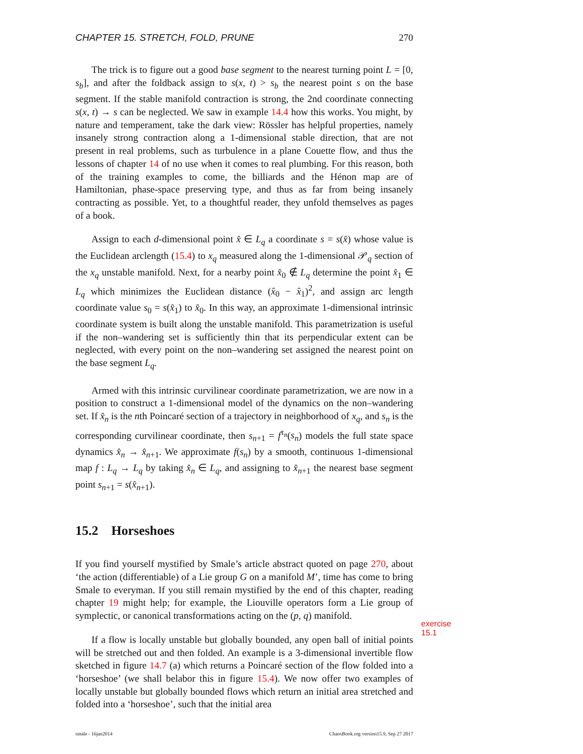CHAPTER 15. STRETCH, FOLD, PRUNE 270
The trick is to figure out a good base segment to the nearest turning point L = [0, s<sub>b</sub>], and after the foldback assign to s(x, t) > s<sub>b</sub> the nearest point s on the base segment. If the stable manifold contraction is strong, the 2nd coordinate connecting s(x, t) → s can be neglected. We saw in example 14.4 how this works. You might, by nature and temperament, take the dark view: Rössler has helpful properties, namely insanely strong contraction along a 1-dimensional stable direction, that are not present in real problems, such as turbulence in a plane Couette flow, and thus the lessons of chapter 14 of no use when it comes to real plumbing. For this reason, both of the training examples to come, the billiards and the Hénon map are of Hamiltonian, phase-space preserving type, and thus as far from being insanely contracting as possible. Yet, to a thoughtful reader, they unfold themselves as pages of a book.
Assign to each d-dimensional point x̂ ∈ L<sub>q</sub> a coordinate s = s(x̂) whose value is the Euclidean arclength (15.4) to x<sub>q</sub> measured along the 1-dimensional 𝒫<sub>q</sub> section of the x<sub>q</sub> unstable manifold. Next, for a nearby point x̂<sub>0</sub> ∉ L<sub>q</sub> determine the point x̂<sub>1</sub> ∈ L<sub>q</sub> which minimizes the Euclidean distance (x̂<sub>0</sub> − x̂<sub>1</sub>)<sup>2</sup>, and assign arc length coordinate value s<sub>0</sub> = s(x̂<sub>1</sub>) to x̂<sub>0</sub>. In this way, an approximate 1-dimensional intrinsic coordinate system is built along the unstable manifold. This parametrization is useful if the non–wandering set is sufficiently thin that its perpendicular extent can be neglected, with every point on the non–wandering set assigned the nearest point on the base segment L<sub>q</sub>.
Armed with this intrinsic curvilinear coordinate parametrization, we are now in a position to construct a 1-dimensional model of the dynamics on the non–wandering set. If x̂<sub>n</sub> is the nth Poincaré section of a trajectory in neighborhood of x<sub>q</sub>, and s<sub>n</sub> is the corresponding curvilinear coordinate, then s<sub>n+1</sub> = f<sup>τ<sub>n</sub></sup>(s<sub>n</sub>) models the full state space dynamics x̂<sub>n</sub> → x̂<sub>n+1</sub>. We approximate f(s<sub>n</sub>) by a smooth, continuous 1-dimensional map f : L<sub>q</sub> → L<sub>q</sub> by taking x̂<sub>n</sub> ∈ L<sub>q</sub>, and assigning to x̂<sub>n+1</sub> the nearest base segment point s<sub>n+1</sub> = s(x̂<sub>n+1</sub>).
15.2 Horseshoes
If you find yourself mystified by Smale’s article abstract quoted on page 270, about ‘the action (differentiable) of a Lie group G on a manifold M’, time has come to bring Smale to everyman. If you still remain mystified by the end of this chapter, reading chapter 19 might help; for example, the Liouville operators form a Lie group of symplectic, or canonical transformations acting on the (p, q) manifold.
exercise 15.1
If a flow is locally unstable but globally bounded, any open ball of initial points will be stretched out and then folded. An example is a 3-dimensional invertible flow sketched in figure 14.7 (a) which returns a Poincaré section of the flow folded into a ‘horseshoe’ (we shall belabor this in figure 15.4). We now offer two examples of locally unstable but globally bounded flows which return an initial area stretched and folded into a ‘horseshoe’, such that the initial area
smale - 16jan2014 ChaosBook.org version15.9, Sep 27 2017